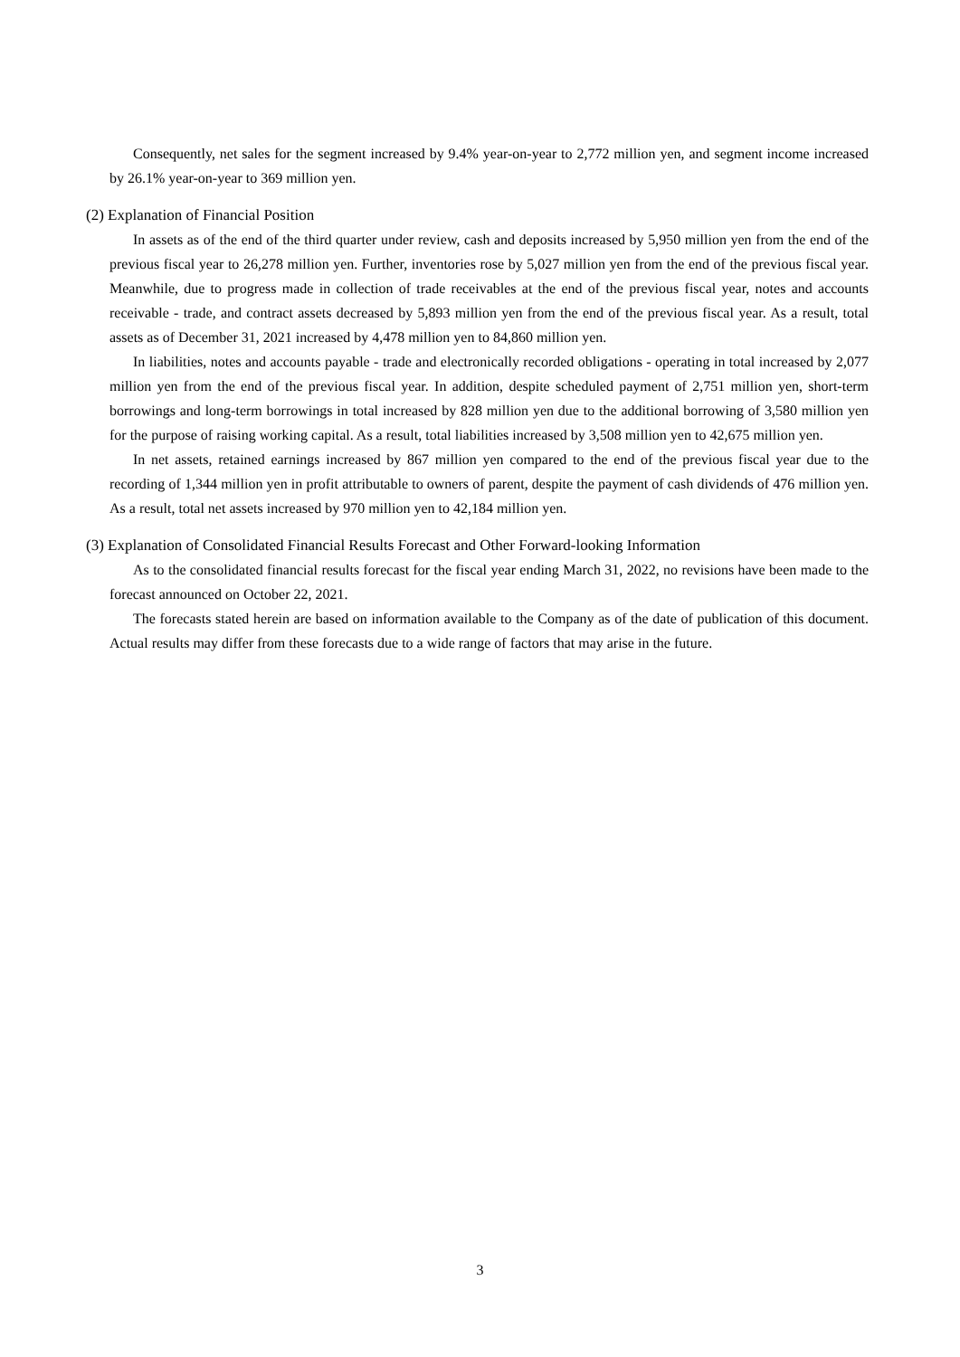Consequently, net sales for the segment increased by 9.4% year-on-year to 2,772 million yen, and segment income increased by 26.1% year-on-year to 369 million yen.
(2) Explanation of Financial Position
In assets as of the end of the third quarter under review, cash and deposits increased by 5,950 million yen from the end of the previous fiscal year to 26,278 million yen. Further, inventories rose by 5,027 million yen from the end of the previous fiscal year. Meanwhile, due to progress made in collection of trade receivables at the end of the previous fiscal year, notes and accounts receivable - trade, and contract assets decreased by 5,893 million yen from the end of the previous fiscal year. As a result, total assets as of December 31, 2021 increased by 4,478 million yen to 84,860 million yen.
In liabilities, notes and accounts payable - trade and electronically recorded obligations - operating in total increased by 2,077 million yen from the end of the previous fiscal year. In addition, despite scheduled payment of 2,751 million yen, short-term borrowings and long-term borrowings in total increased by 828 million yen due to the additional borrowing of 3,580 million yen for the purpose of raising working capital. As a result, total liabilities increased by 3,508 million yen to 42,675 million yen.
In net assets, retained earnings increased by 867 million yen compared to the end of the previous fiscal year due to the recording of 1,344 million yen in profit attributable to owners of parent, despite the payment of cash dividends of 476 million yen. As a result, total net assets increased by 970 million yen to 42,184 million yen.
(3) Explanation of Consolidated Financial Results Forecast and Other Forward-looking Information
As to the consolidated financial results forecast for the fiscal year ending March 31, 2022, no revisions have been made to the forecast announced on October 22, 2021.
The forecasts stated herein are based on information available to the Company as of the date of publication of this document. Actual results may differ from these forecasts due to a wide range of factors that may arise in the future.
3